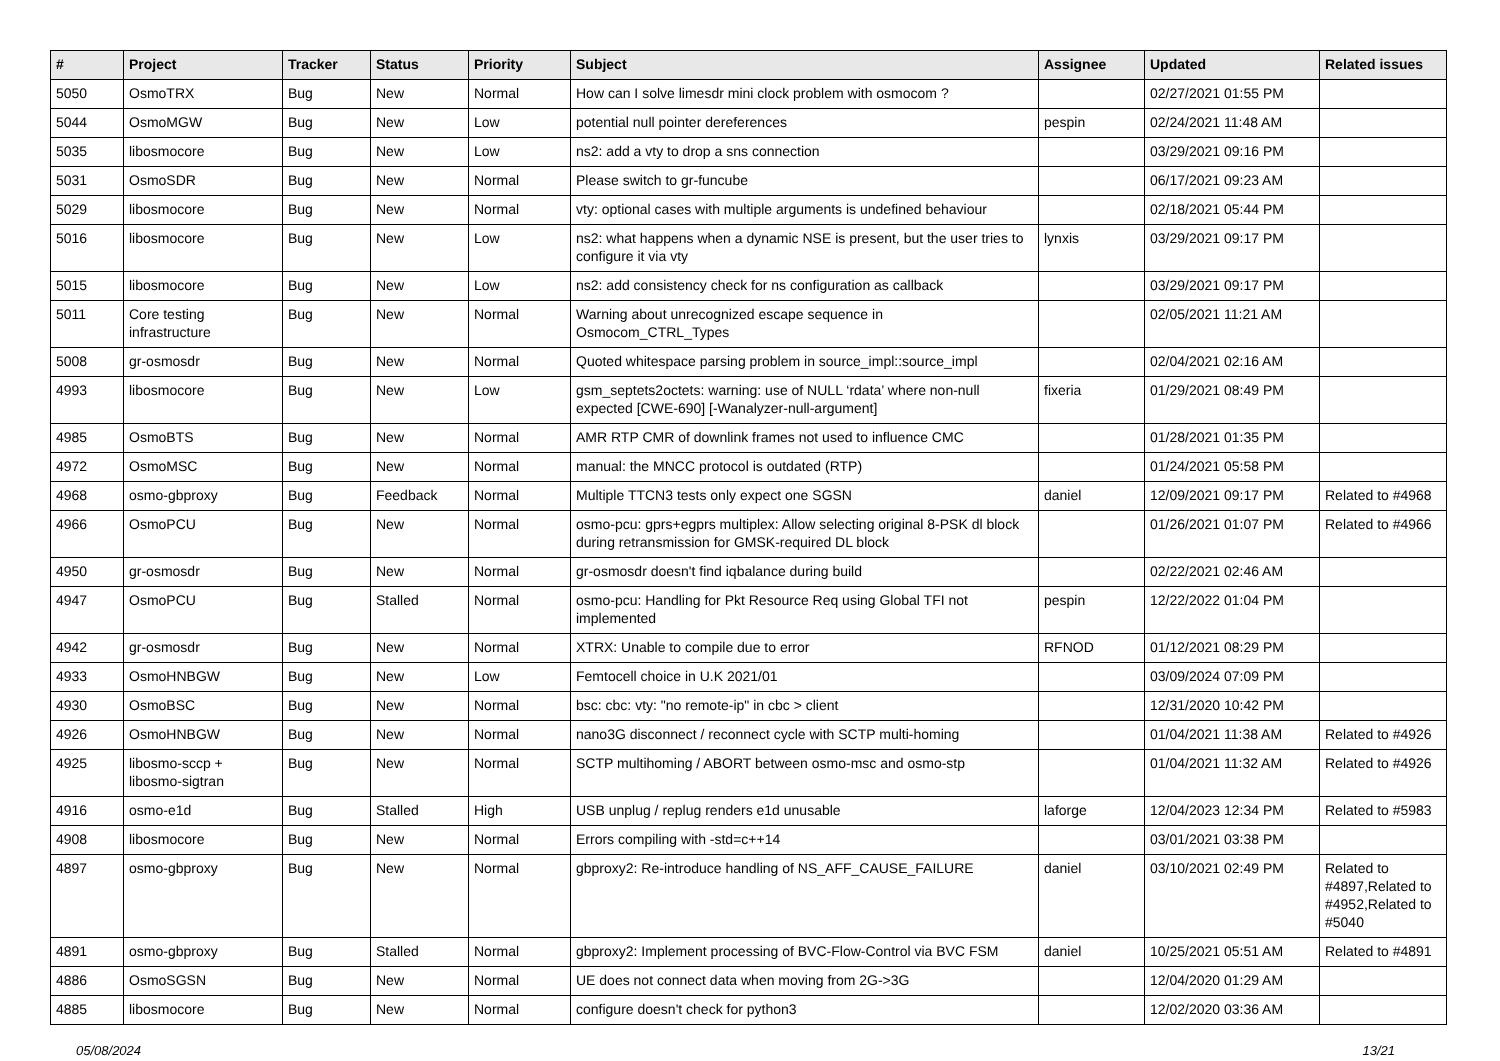| # | Project | Tracker | Status | Priority | Subject | Assignee | Updated | Related issues |
| --- | --- | --- | --- | --- | --- | --- | --- | --- |
| 5050 | OsmoTRX | Bug | New | Normal | How can I solve limesdr mini clock problem with osmocom ? | | 02/27/2021 01:55 PM | |
| 5044 | OsmoMGW | Bug | New | Low | potential null pointer dereferences | pespin | 02/24/2021 11:48 AM | |
| 5035 | libosmocore | Bug | New | Low | ns2: add a vty to drop a sns connection | | 03/29/2021 09:16 PM | |
| 5031 | OsmoSDR | Bug | New | Normal | Please switch to gr-funcube | | 06/17/2021 09:23 AM | |
| 5029 | libosmocore | Bug | New | Normal | vty: optional cases with multiple arguments is undefined behaviour | | 02/18/2021 05:44 PM | |
| 5016 | libosmocore | Bug | New | Low | ns2: what happens when a dynamic NSE is present, but the user tries to configure it via vty | lynxis | 03/29/2021 09:17 PM | |
| 5015 | libosmocore | Bug | New | Low | ns2: add consistency check for ns configuration as callback | | 03/29/2021 09:17 PM | |
| 5011 | Core testing infrastructure | Bug | New | Normal | Warning about unrecognized escape sequence in Osmocom_CTRL_Types | | 02/05/2021 11:21 AM | |
| 5008 | gr-osmosdr | Bug | New | Normal | Quoted whitespace parsing problem in source_impl::source_impl | | 02/04/2021 02:16 AM | |
| 4993 | libosmocore | Bug | New | Low | gsm_septets2octets: warning: use of NULL ‘rdata’ where non-null expected [CWE-690] [-Wanalyzer-null-argument] | fixeria | 01/29/2021 08:49 PM | |
| 4985 | OsmoBTS | Bug | New | Normal | AMR RTP CMR of downlink frames not used to influence CMC | | 01/28/2021 01:35 PM | |
| 4972 | OsmoMSC | Bug | New | Normal | manual: the MNCC protocol is outdated (RTP) | | 01/24/2021 05:58 PM | |
| 4968 | osmo-gbproxy | Bug | Feedback | Normal | Multiple TTCN3 tests only expect one SGSN | daniel | 12/09/2021 09:17 PM | Related to #4968 |
| 4966 | OsmoPCU | Bug | New | Normal | osmo-pcu: gprs+egprs multiplex: Allow selecting original 8-PSK dl block during retransmission for GMSK-required DL block | | 01/26/2021 01:07 PM | Related to #4966 |
| 4950 | gr-osmosdr | Bug | New | Normal | gr-osmosdr doesn't find iqbalance during build | | 02/22/2021 02:46 AM | |
| 4947 | OsmoPCU | Bug | Stalled | Normal | osmo-pcu: Handling for Pkt Resource Req using Global TFI not implemented | pespin | 12/22/2022 01:04 PM | |
| 4942 | gr-osmosdr | Bug | New | Normal | XTRX: Unable to compile due to error | RFNOD | 01/12/2021 08:29 PM | |
| 4933 | OsmoHNBGW | Bug | New | Low | Femtocell choice in U.K 2021/01 | | 03/09/2024 07:09 PM | |
| 4930 | OsmoBSC | Bug | New | Normal | bsc: cbc: vty: "no remote-ip" in cbc > client | | 12/31/2020 10:42 PM | |
| 4926 | OsmoHNBGW | Bug | New | Normal | nano3G disconnect / reconnect cycle with SCTP multi-homing | | 01/04/2021 11:38 AM | Related to #4926 |
| 4925 | libosmo-sccp + libosmo-sigtran | Bug | New | Normal | SCTP multihoming / ABORT between osmo-msc and osmo-stp | | 01/04/2021 11:32 AM | Related to #4926 |
| 4916 | osmo-e1d | Bug | Stalled | High | USB unplug / replug renders e1d unusable | laforge | 12/04/2023 12:34 PM | Related to #5983 |
| 4908 | libosmocore | Bug | New | Normal | Errors compiling with -std=c++14 | | 03/01/2021 03:38 PM | |
| 4897 | osmo-gbproxy | Bug | New | Normal | gbproxy2: Re-introduce handling of NS_AFF_CAUSE_FAILURE | daniel | 03/10/2021 02:49 PM | Related to #4897,Related to #4952,Related to #5040 |
| 4891 | osmo-gbproxy | Bug | Stalled | Normal | gbproxy2: Implement processing of BVC-Flow-Control via BVC FSM | daniel | 10/25/2021 05:51 AM | Related to #4891 |
| 4886 | OsmoSGSN | Bug | New | Normal | UE does not connect data when moving from 2G->3G | | 12/04/2020 01:29 AM | |
| 4885 | libosmocore | Bug | New | Normal | configure doesn't check for python3 | | 12/02/2020 03:36 AM | |
05/08/2024 13/21